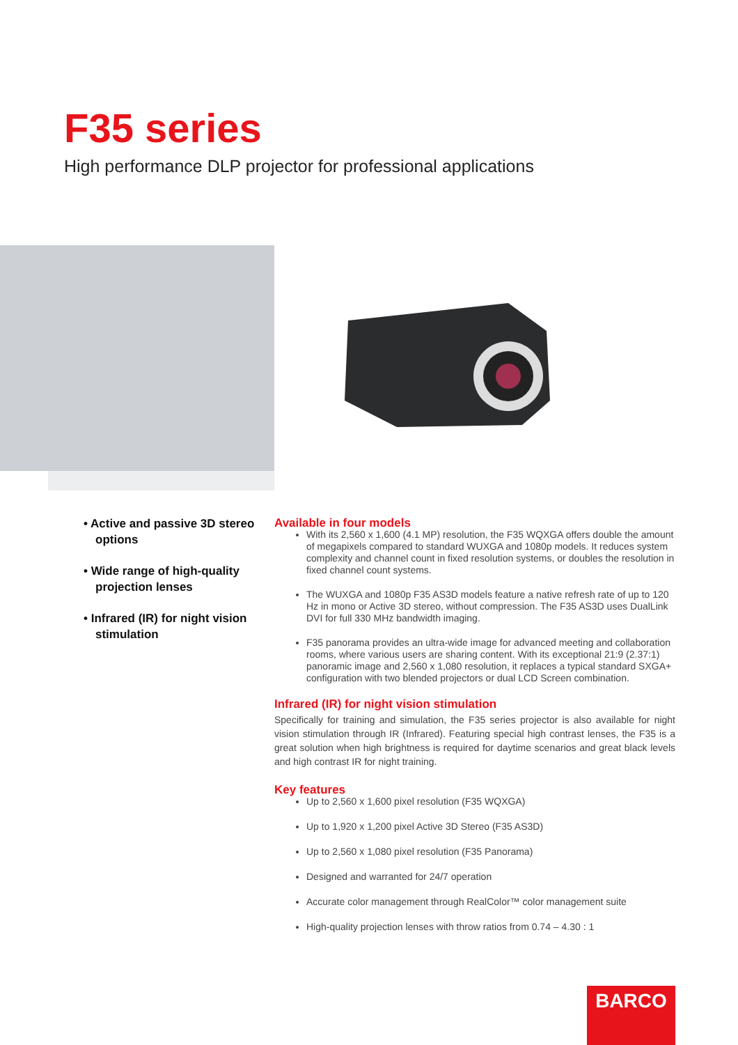F35 series
High performance DLP projector for professional applications
• Active and passive 3D stereo options
• Wide range of high-quality projection lenses
• Infrared (IR) for night vision stimulation
Available in four models
With its 2,560 x 1,600 (4.1 MP) resolution, the F35 WQXGA offers double the amount of megapixels compared to standard WUXGA and 1080p models. It reduces system complexity and channel count in fixed resolution systems, or doubles the resolution in fixed channel count systems.
The WUXGA and 1080p F35 AS3D models feature a native refresh rate of up to 120 Hz in mono or Active 3D stereo, without compression. The F35 AS3D uses DualLink DVI for full 330 MHz bandwidth imaging.
F35 panorama provides an ultra-wide image for advanced meeting and collaboration rooms, where various users are sharing content. With its exceptional 21:9 (2.37:1) panoramic image and 2,560 x 1,080 resolution, it replaces a typical standard SXGA+ configuration with two blended projectors or dual LCD Screen combination.
Infrared (IR) for night vision stimulation
Specifically for training and simulation, the F35 series projector is also available for night vision stimulation through IR (Infrared). Featuring special high contrast lenses, the F35 is a great solution when high brightness is required for daytime scenarios and great black levels and high contrast IR for night training.
Key features
Up to 2,560 x 1,600 pixel resolution (F35 WQXGA)
Up to 1,920 x 1,200 pixel Active 3D Stereo (F35 AS3D)
Up to 2,560 x 1,080 pixel resolution (F35 Panorama)
Designed and warranted for 24/7 operation
Accurate color management through RealColor™ color management suite
High-quality projection lenses with throw ratios from 0.74 – 4.30 : 1
BARCO